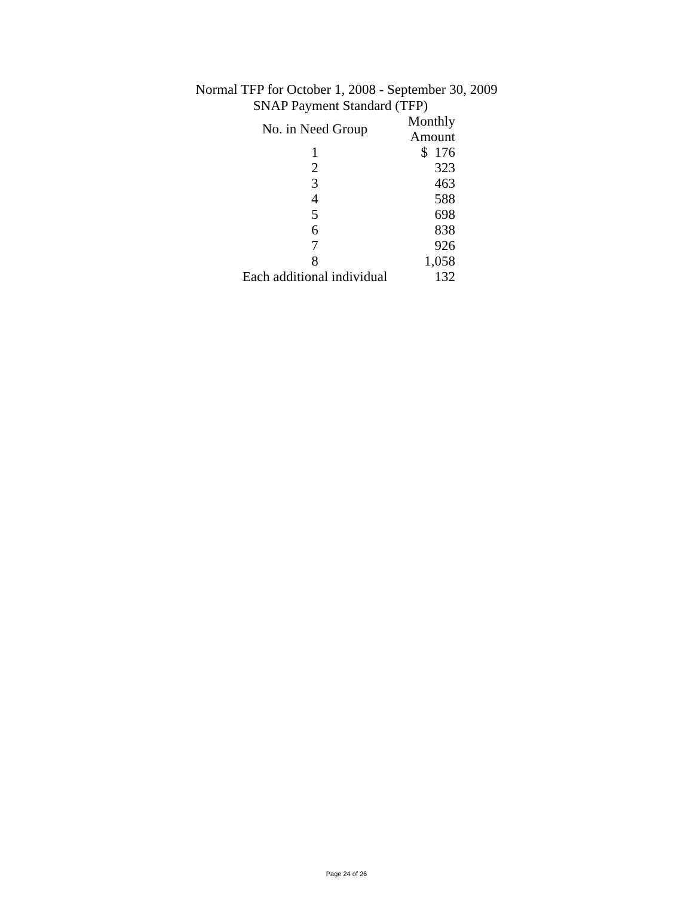Normal TFP for October 1, 2008 - September 30, 2009
SNAP Payment Standard (TFP)
| No. in Need Group | Monthly Amount |
| --- | --- |
| 1 | $ 176 |
| 2 | 323 |
| 3 | 463 |
| 4 | 588 |
| 5 | 698 |
| 6 | 838 |
| 7 | 926 |
| 8 | 1,058 |
| Each additional individual | 132 |
Page 24 of 26